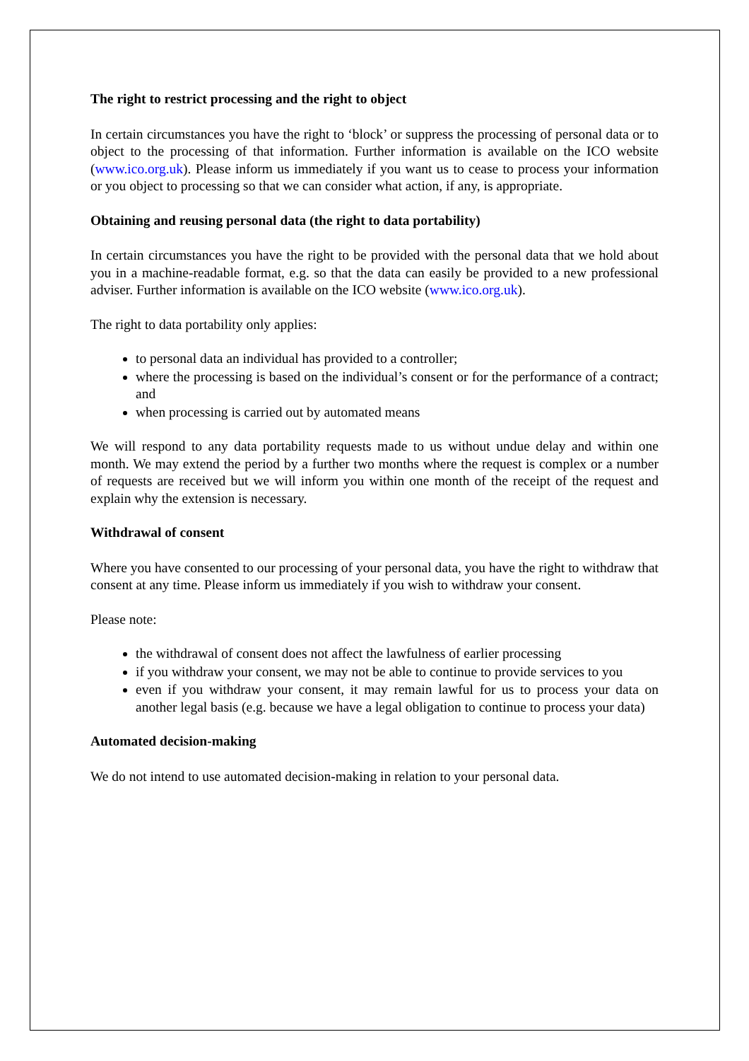The right to restrict processing and the right to object
In certain circumstances you have the right to ‘block’ or suppress the processing of personal data or to object to the processing of that information. Further information is available on the ICO website (www.ico.org.uk). Please inform us immediately if you want us to cease to process your information or you object to processing so that we can consider what action, if any, is appropriate.
Obtaining and reusing personal data (the right to data portability)
In certain circumstances you have the right to be provided with the personal data that we hold about you in a machine-readable format, e.g. so that the data can easily be provided to a new professional adviser. Further information is available on the ICO website (www.ico.org.uk).
The right to data portability only applies:
to personal data an individual has provided to a controller;
where the processing is based on the individual’s consent or for the performance of a contract; and
when processing is carried out by automated means
We will respond to any data portability requests made to us without undue delay and within one month. We may extend the period by a further two months where the request is complex or a number of requests are received but we will inform you within one month of the receipt of the request and explain why the extension is necessary.
Withdrawal of consent
Where you have consented to our processing of your personal data, you have the right to withdraw that consent at any time. Please inform us immediately if you wish to withdraw your consent.
Please note:
the withdrawal of consent does not affect the lawfulness of earlier processing
if you withdraw your consent, we may not be able to continue to provide services to you
even if you withdraw your consent, it may remain lawful for us to process your data on another legal basis (e.g. because we have a legal obligation to continue to process your data)
Automated decision-making
We do not intend to use automated decision-making in relation to your personal data.